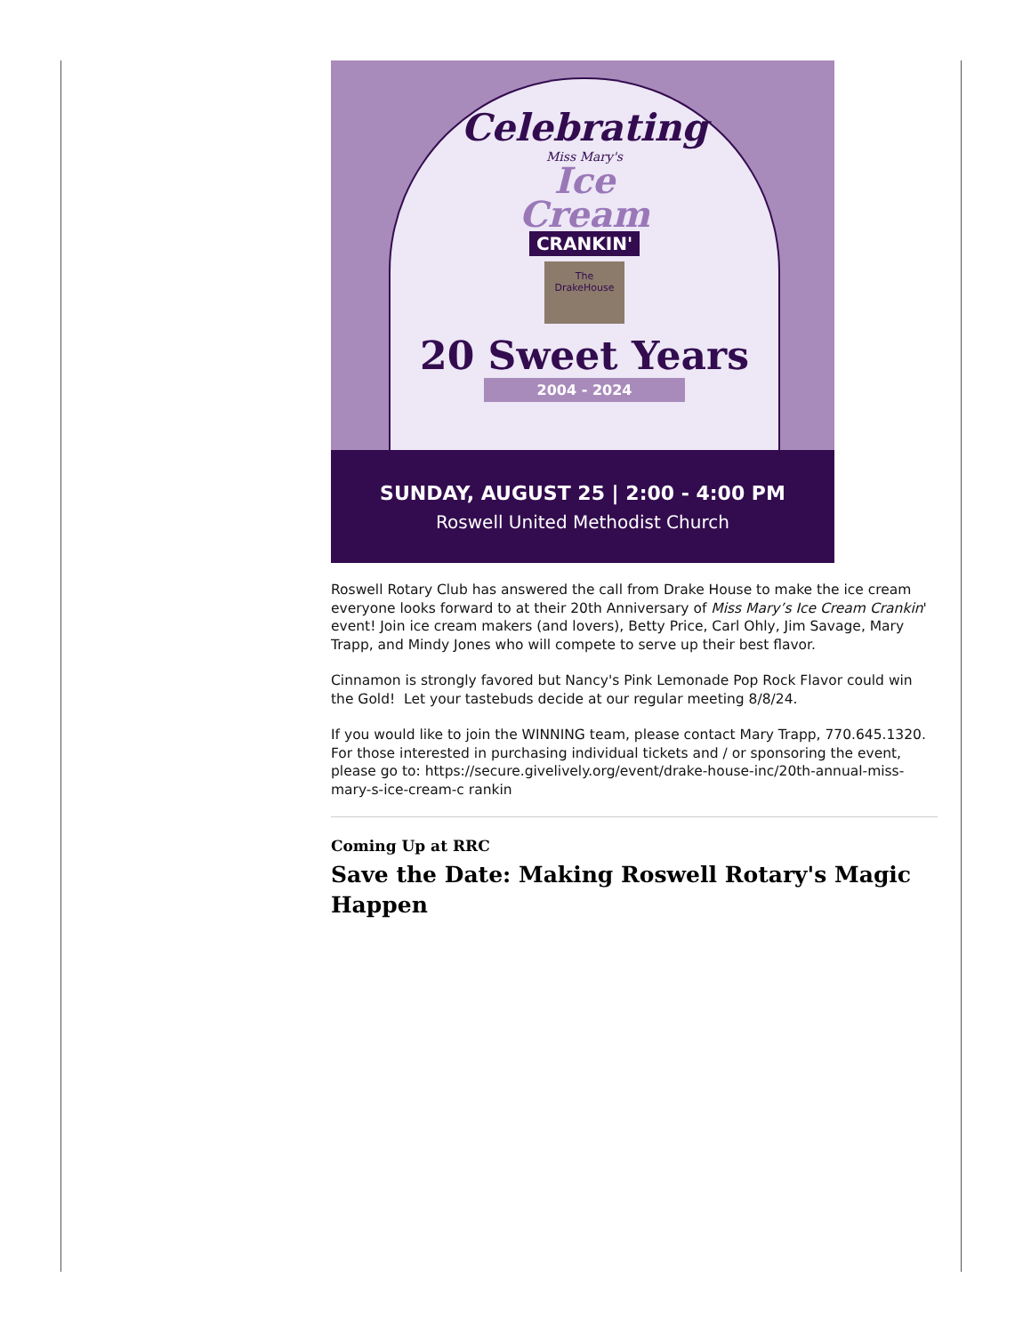Celebrating
Miss Mary's
Ice
Cream
CRANKIN'
The DrakeHouse
20 Sweet Years
2004 - 2024
SUNDAY, AUGUST 25 | 2:00 - 4:00 PM
Roswell United Methodist Church
Roswell Rotary Club has answered the call from Drake House to make the ice cream everyone looks forward to at their 20th Anniversary of Miss Mary’s Ice Cream Crankin' event! Join ice cream makers (and lovers), Betty Price, Carl Ohly, Jim Savage, Mary Trapp, and Mindy Jones who will compete to serve up their best flavor.
Cinnamon is strongly favored but Nancy's Pink Lemonade Pop Rock Flavor could win the Gold! Let your tastebuds decide at our regular meeting 8/8/24.
If you would like to join the WINNING team, please contact Mary Trapp, 770.645.1320. For those interested in purchasing individual tickets and / or sponsoring the event, please go to: https://secure.givelively.org/event/drake-house-inc/20th-annual-miss-mary-s-ice-cream-c rankin
Coming Up at RRC
Save the Date: Making Roswell Rotary's Magic Happen